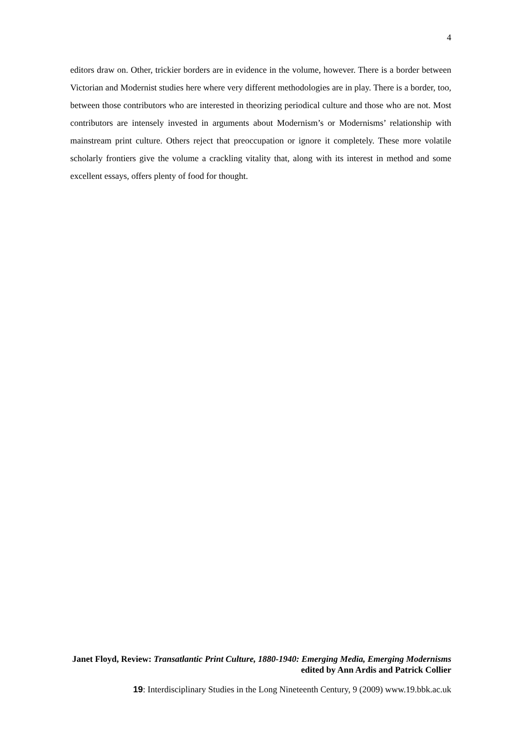4
editors draw on. Other, trickier borders are in evidence in the volume, however. There is a border between Victorian and Modernist studies here where very different methodologies are in play. There is a border, too, between those contributors who are interested in theorizing periodical culture and those who are not. Most contributors are intensely invested in arguments about Modernism’s or Modernisms’ relationship with mainstream print culture. Others reject that preoccupation or ignore it completely. These more volatile scholarly frontiers give the volume a crackling vitality that, along with its interest in method and some excellent essays, offers plenty of food for thought.
Janet Floyd, Review: Transatlantic Print Culture, 1880-1940: Emerging Media, Emerging Modernisms edited by Ann Ardis and Patrick Collier
19: Interdisciplinary Studies in the Long Nineteenth Century, 9 (2009) www.19.bbk.ac.uk